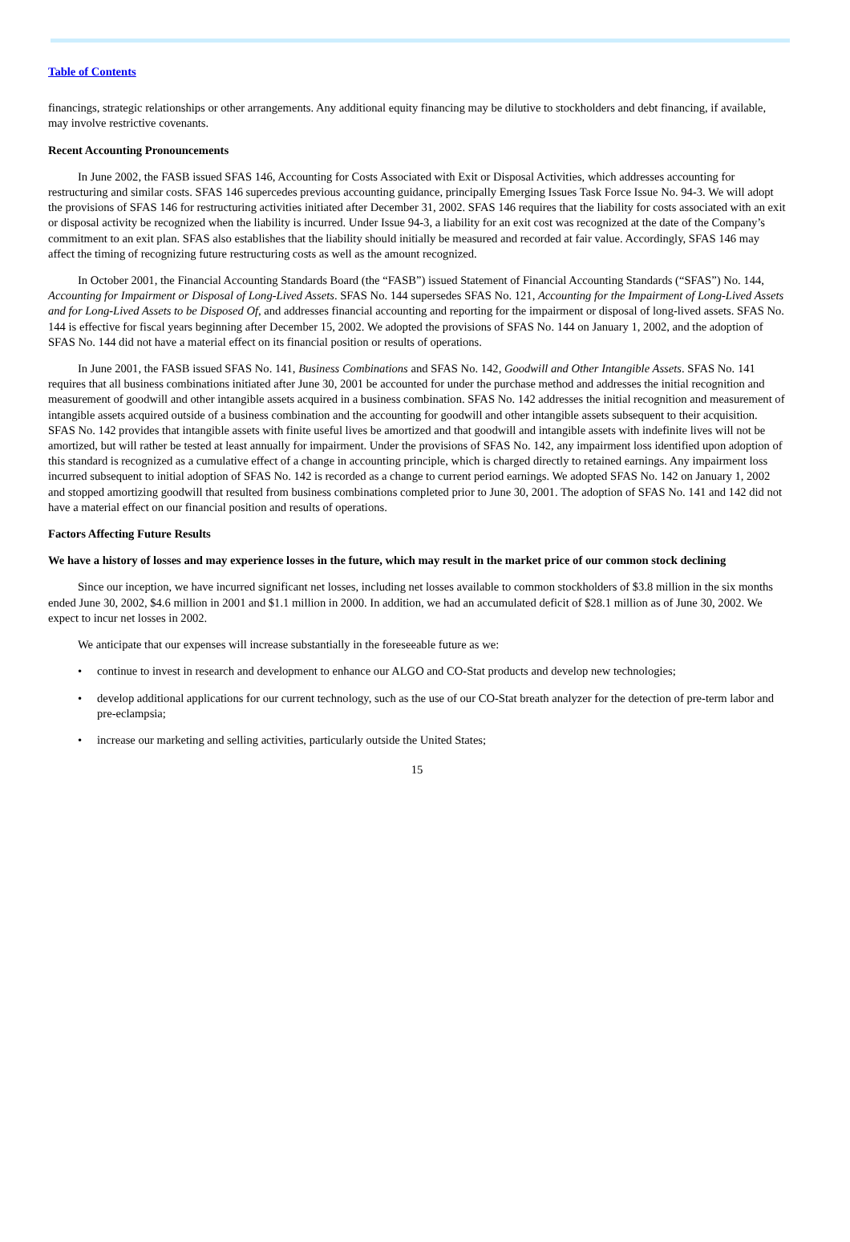Table of Contents
financings, strategic relationships or other arrangements. Any additional equity financing may be dilutive to stockholders and debt financing, if available, may involve restrictive covenants.
Recent Accounting Pronouncements
In June 2002, the FASB issued SFAS 146, Accounting for Costs Associated with Exit or Disposal Activities, which addresses accounting for restructuring and similar costs. SFAS 146 supercedes previous accounting guidance, principally Emerging Issues Task Force Issue No. 94-3. We will adopt the provisions of SFAS 146 for restructuring activities initiated after December 31, 2002. SFAS 146 requires that the liability for costs associated with an exit or disposal activity be recognized when the liability is incurred. Under Issue 94-3, a liability for an exit cost was recognized at the date of the Company’s commitment to an exit plan. SFAS also establishes that the liability should initially be measured and recorded at fair value. Accordingly, SFAS 146 may affect the timing of recognizing future restructuring costs as well as the amount recognized.
In October 2001, the Financial Accounting Standards Board (the “FASB”) issued Statement of Financial Accounting Standards (“SFAS”) No. 144, Accounting for Impairment or Disposal of Long-Lived Assets. SFAS No. 144 supersedes SFAS No. 121, Accounting for the Impairment of Long-Lived Assets and for Long-Lived Assets to be Disposed Of, and addresses financial accounting and reporting for the impairment or disposal of long-lived assets. SFAS No. 144 is effective for fiscal years beginning after December 15, 2002. We adopted the provisions of SFAS No. 144 on January 1, 2002, and the adoption of SFAS No. 144 did not have a material effect on its financial position or results of operations.
In June 2001, the FASB issued SFAS No. 141, Business Combinations and SFAS No. 142, Goodwill and Other Intangible Assets. SFAS No. 141 requires that all business combinations initiated after June 30, 2001 be accounted for under the purchase method and addresses the initial recognition and measurement of goodwill and other intangible assets acquired in a business combination. SFAS No. 142 addresses the initial recognition and measurement of intangible assets acquired outside of a business combination and the accounting for goodwill and other intangible assets subsequent to their acquisition. SFAS No. 142 provides that intangible assets with finite useful lives be amortized and that goodwill and intangible assets with indefinite lives will not be amortized, but will rather be tested at least annually for impairment. Under the provisions of SFAS No. 142, any impairment loss identified upon adoption of this standard is recognized as a cumulative effect of a change in accounting principle, which is charged directly to retained earnings. Any impairment loss incurred subsequent to initial adoption of SFAS No. 142 is recorded as a change to current period earnings. We adopted SFAS No. 142 on January 1, 2002 and stopped amortizing goodwill that resulted from business combinations completed prior to June 30, 2001. The adoption of SFAS No. 141 and 142 did not have a material effect on our financial position and results of operations.
Factors Affecting Future Results
We have a history of losses and may experience losses in the future, which may result in the market price of our common stock declining
Since our inception, we have incurred significant net losses, including net losses available to common stockholders of $3.8 million in the six months ended June 30, 2002, $4.6 million in 2001 and $1.1 million in 2000. In addition, we had an accumulated deficit of $28.1 million as of June 30, 2002. We expect to incur net losses in 2002.
We anticipate that our expenses will increase substantially in the foreseeable future as we:
• continue to invest in research and development to enhance our ALGO and CO-Stat products and develop new technologies;
• develop additional applications for our current technology, such as the use of our CO-Stat breath analyzer for the detection of pre-term labor and pre-eclampsia;
• increase our marketing and selling activities, particularly outside the United States;
15